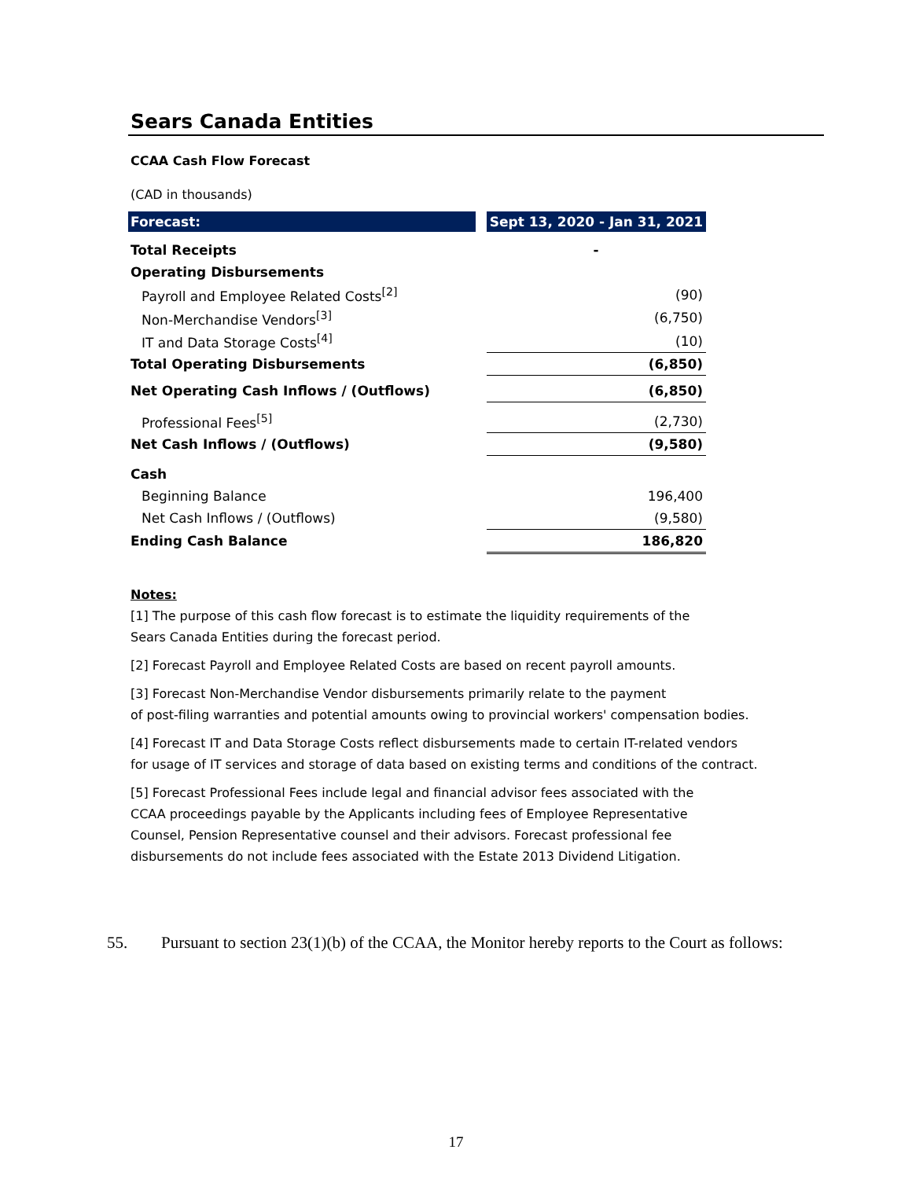Sears Canada Entities
CCAA Cash Flow Forecast
(CAD in thousands)
| Forecast: | | Sept 13, 2020 - Jan 31, 2021 |
| Total Receipts | | - |
| Operating Disbursements | | |
| Payroll and Employee Related Costs<sup>[2]</sup> | | (90) |
| Non-Merchandise Vendors<sup>[3]</sup> | | (6,750) |
| IT and Data Storage Costs<sup>[4]</sup> | | (10) |
| Total Operating Disbursements | | (6,850) |
| Net Operating Cash Inflows / (Outflows) | | (6,850) |
| Professional Fees<sup>[5]</sup> | | (2,730) |
| Net Cash Inflows / (Outflows) | | (9,580) |
| Cash | | |
| Beginning Balance | | 196,400 |
| Net Cash Inflows / (Outflows) | | (9,580) |
| Ending Cash Balance | | 186,820 |
Notes:
[1] The purpose of this cash flow forecast is to estimate the liquidity requirements of the
Sears Canada Entities during the forecast period.
[2] Forecast Payroll and Employee Related Costs are based on recent payroll amounts.
[3] Forecast Non-Merchandise Vendor disbursements primarily relate to the payment
of post-filing warranties and potential amounts owing to provincial workers' compensation bodies.
[4] Forecast IT and Data Storage Costs reflect disbursements made to certain IT-related vendors
for usage of IT services and storage of data based on existing terms and conditions of the contract.
[5] Forecast Professional Fees include legal and financial advisor fees associated with the
CCAA proceedings payable by the Applicants including fees of Employee Representative
Counsel, Pension Representative counsel and their advisors. Forecast professional fee
disbursements do not include fees associated with the Estate 2013 Dividend Litigation.
55. Pursuant to section 23(1)(b) of the CCAA, the Monitor hereby reports to the Court as follows:
17